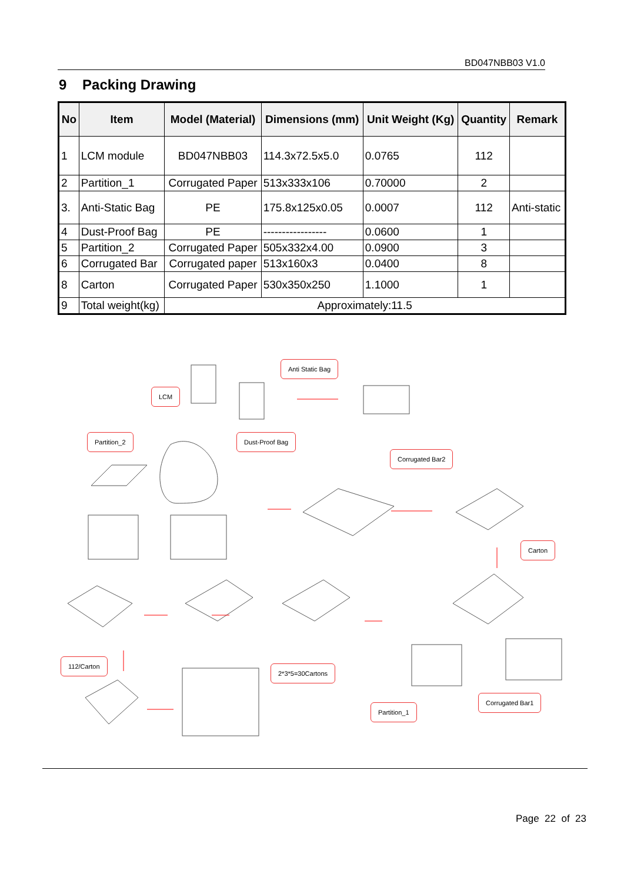BD047NBB03 V1.0
9 Packing Drawing
| No | Item | Model (Material) | Dimensions (mm) | Unit Weight (Kg) | Quantity | Remark |
| --- | --- | --- | --- | --- | --- | --- |
| 1 | LCM module | BD047NBB03 | 114.3x72.5x5.0 | 0.0765 | 112 | |
| 2 | Partition_1 | Corrugated Paper | 513x333x106 | 0.70000 | 2 | |
| 3. | Anti-Static Bag | PE | 175.8x125x0.05 | 0.0007 | 112 | Anti-static |
| 4 | Dust-Proof Bag | PE | ----------------- | 0.0600 | 1 | |
| 5 | Partition_2 | Corrugated Paper | 505x332x4.00 | 0.0900 | 3 | |
| 6 | Corrugated Bar | Corrugated paper | 513x160x3 | 0.0400 | 8 | |
| 8 | Carton | Corrugated Paper | 530x350x250 | 1.1000 | 1 | |
| 9 | Total weight(kg) | Approximately:11.5 | | | | |
LCM
Anti Static Bag
Partition_2 Dust-Proof Bag
Corrugated Bar2
Carton
112/Carton
2*3*5=30Cartons
Partition_1
Corrugated Bar1
Page 22 of 23